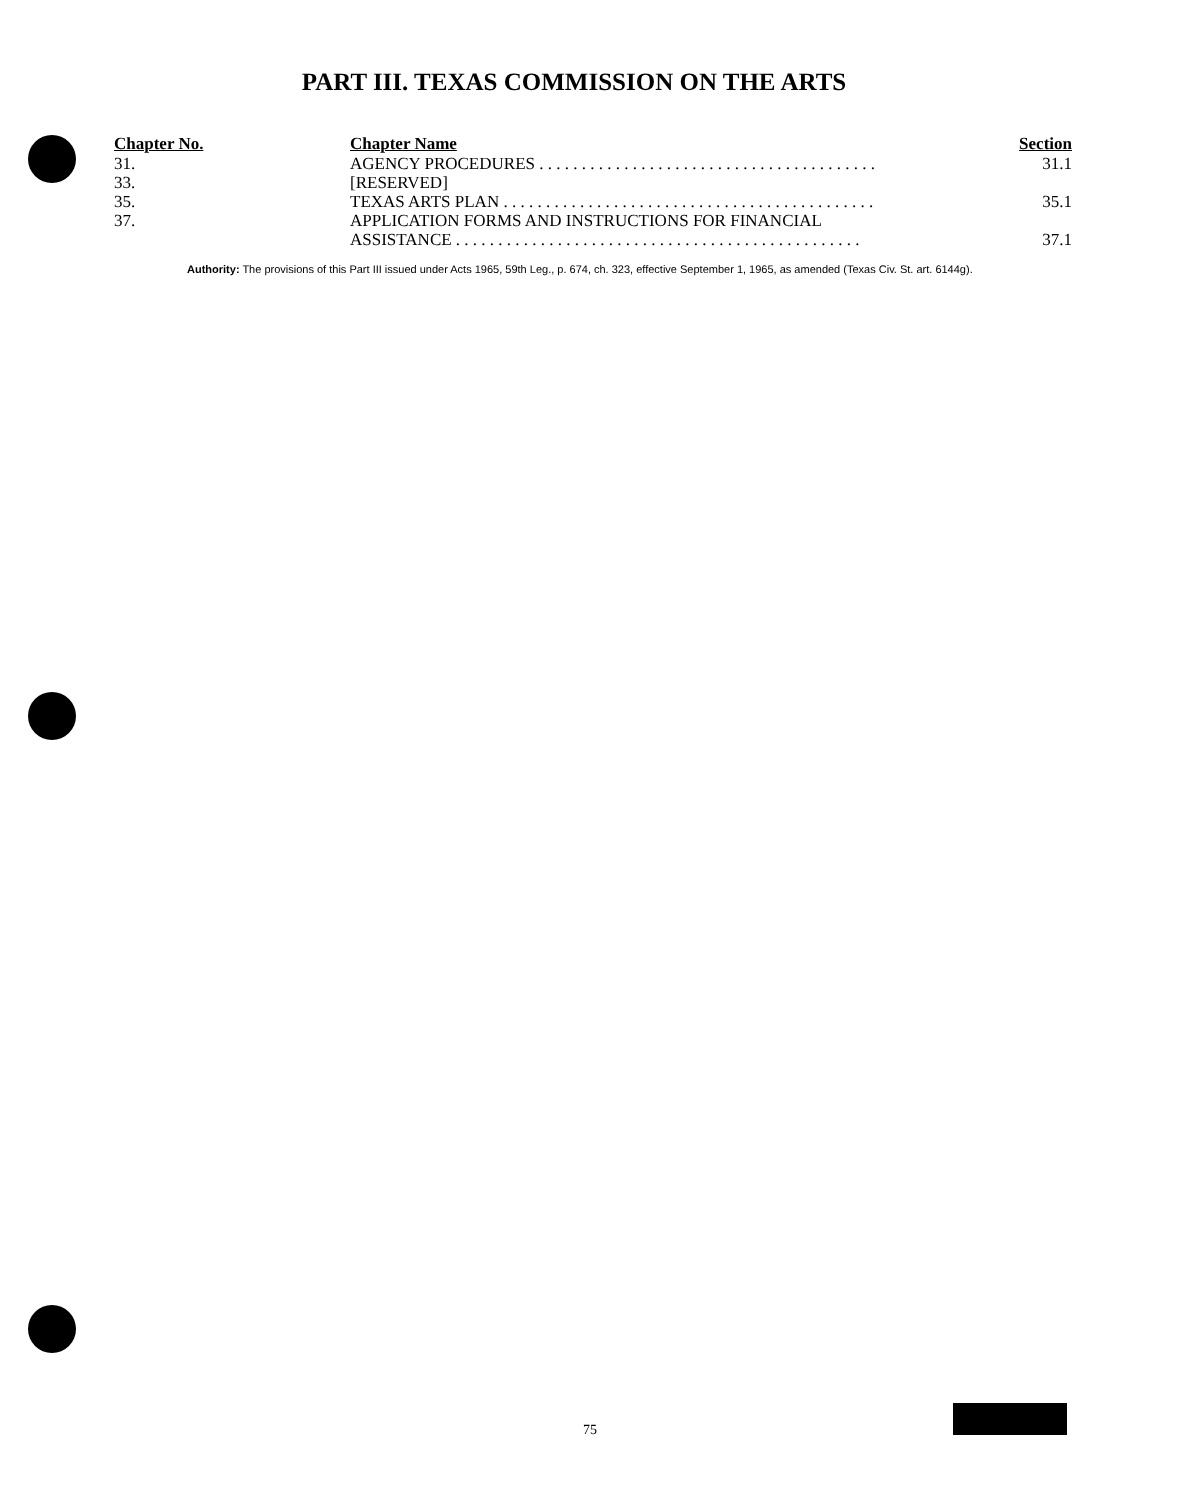PART III. TEXAS COMMISSION ON THE ARTS
| Chapter No. | Chapter Name | Section |
| --- | --- | --- |
| 31. | AGENCY PROCEDURES . . . . . . . . . . . . . . . . . . . . . . . . . . . . . . . . . . . . . . . . | 31.1 |
| 33. | [RESERVED] | |
| 35. | TEXAS ARTS PLAN . . . . . . . . . . . . . . . . . . . . . . . . . . . . . . . . . . . . . . . . . . . . | 35.1 |
| 37. | APPLICATION FORMS AND INSTRUCTIONS FOR FINANCIAL ASSISTANCE . . . . . . . . . . . . . . . . . . . . . . . . . . . . . . . . . . . . . . . . . . . . . . . . | 37.1 |
Authority: The provisions of this Part III issued under Acts 1965, 59th Leg., p. 674, ch. 323, effective September 1, 1965, as amended (Texas Civ. St. art. 6144g).
75